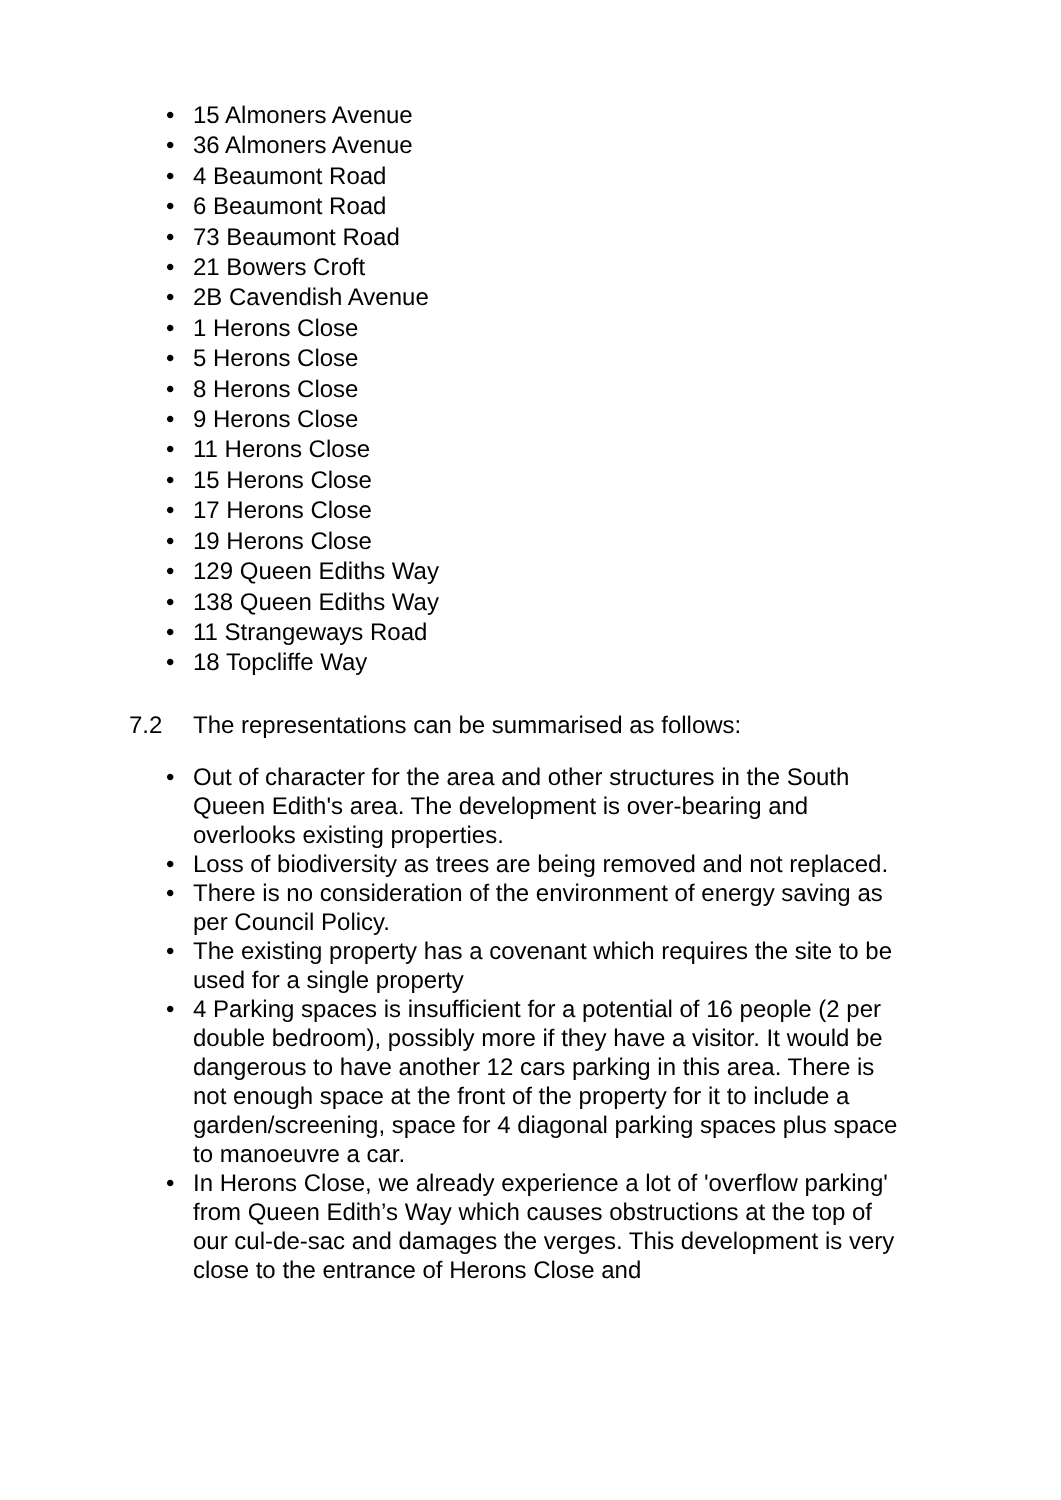• 15 Almoners Avenue
• 36 Almoners Avenue
• 4 Beaumont Road
• 6 Beaumont Road
• 73 Beaumont Road
• 21 Bowers Croft
• 2B Cavendish Avenue
• 1 Herons Close
• 5 Herons Close
• 8 Herons Close
• 9 Herons Close
• 11 Herons Close
• 15 Herons Close
• 17 Herons Close
• 19 Herons Close
• 129 Queen Ediths Way
• 138 Queen Ediths Way
• 11 Strangeways Road
• 18 Topcliffe Way
7.2 The representations can be summarised as follows:
• Out of character for the area and other structures in the South Queen Edith's area. The development is over-bearing and overlooks existing properties.
• Loss of biodiversity as trees are being removed and not replaced.
• There is no consideration of the environment of energy saving as per Council Policy.
• The existing property has a covenant which requires the site to be used for a single property
• 4 Parking spaces is insufficient for a potential of 16 people (2 per double bedroom), possibly more if they have a visitor. It would be dangerous to have another 12 cars parking in this area. There is not enough space at the front of the property for it to include a garden/screening, space for 4 diagonal parking spaces plus space to manoeuvre a car.
• In Herons Close, we already experience a lot of 'overflow parking' from Queen Edith’s Way which causes obstructions at the top of our cul-de-sac and damages the verges. This development is very close to the entrance of Herons Close and